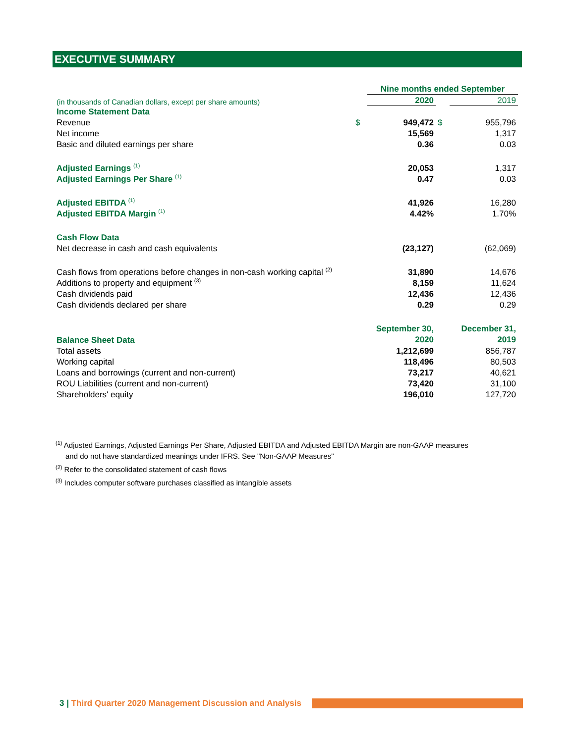EXECUTIVE SUMMARY
| | | Nine months ended September | | |
| (in thousands of Canadian dollars, except per share amounts) | | 2020 | | 2019 |
| Income Statement Data | | | | |
| Revenue | $ | 949,472 | $ | 955,796 |
| Net income | | 15,569 | | 1,317 |
| Basic and diluted earnings per share | | 0.36 | | 0.03 |
| Adjusted Earnings <sup>(1)</sup> | | 20,053 | | 1,317 |
| Adjusted Earnings Per Share <sup>(1)</sup> | | 0.47 | | 0.03 |
| Adjusted EBITDA <sup>(1)</sup> | | 41,926 | | 16,280 |
| Adjusted EBITDA Margin <sup>(1)</sup> | | 4.42% | | 1.70% |
| Cash Flow Data | | | | |
| Net decrease in cash and cash equivalents | | (23,127) | | (62,069) |
| Cash flows from operations before changes in non-cash working capital <sup>(2)</sup> | | 31,890 | | 14,676 |
| Additions to property and equipment <sup>(3)</sup> | | 8,159 | | 11,624 |
| Cash dividends paid | | 12,436 | | 12,436 |
| Cash dividends declared per share | | 0.29 | | 0.29 |
| | | September 30, | | December 31, |
| Balance Sheet Data | | 2020 | | 2019 |
| Total assets | | 1,212,699 | | 856,787 |
| Working capital | | 118,496 | | 80,503 |
| Loans and borrowings (current and non-current) | | 73,217 | | 40,621 |
| ROU Liabilities (current and non-current) | | 73,420 | | 31,100 |
| Shareholders' equity | | 196,010 | | 127,720 |
<sup>(1)</sup> Adjusted Earnings, Adjusted Earnings Per Share, Adjusted EBITDA and Adjusted EBITDA Margin are non-GAAP measures
and do not have standardized meanings under IFRS. See "Non-GAAP Measures"
<sup>(2)</sup> Refer to the consolidated statement of cash flows
<sup>(3)</sup> Includes computer software purchases classified as intangible assets
3 | Third Quarter 2020 Management Discussion and Analysis